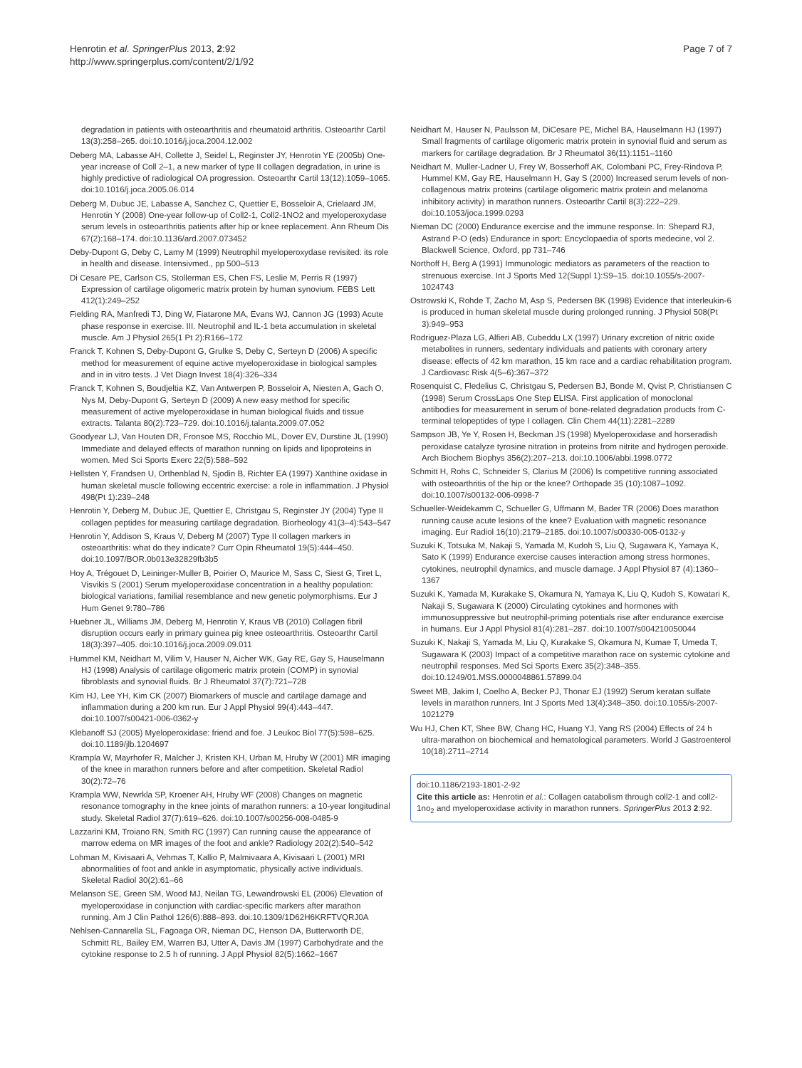Henrotin et al. SpringerPlus 2013, 2:92
http://www.springerplus.com/content/2/1/92
Page 7 of 7
degradation in patients with osteoarthritis and rheumatoid arthritis. Osteoarthr Cartil 13(3):258–265. doi:10.1016/j.joca.2004.12.002
Deberg MA, Labasse AH, Collette J, Seidel L, Reginster JY, Henrotin YE (2005b) One-year increase of Coll 2–1, a new marker of type II collagen degradation, in urine is highly predictive of radiological OA progression. Osteoarthr Cartil 13(12):1059–1065. doi:10.1016/j.joca.2005.06.014
Deberg M, Dubuc JE, Labasse A, Sanchez C, Quettier E, Bosseloir A, Crielaard JM, Henrotin Y (2008) One-year follow-up of Coll2-1, Coll2-1NO2 and myeloperoxydase serum levels in osteoarthritis patients after hip or knee replacement. Ann Rheum Dis 67(2):168–174. doi:10.1136/ard.2007.073452
Deby-Dupont G, Deby C, Lamy M (1999) Neutrophil myeloperoxydase revisited: its role in health and disease. Intensivmed., pp 500–513
Di Cesare PE, Carlson CS, Stollerman ES, Chen FS, Leslie M, Perris R (1997) Expression of cartilage oligomeric matrix protein by human synovium. FEBS Lett 412(1):249–252
Fielding RA, Manfredi TJ, Ding W, Fiatarone MA, Evans WJ, Cannon JG (1993) Acute phase response in exercise. III. Neutrophil and IL-1 beta accumulation in skeletal muscle. Am J Physiol 265(1 Pt 2):R166–172
Franck T, Kohnen S, Deby-Dupont G, Grulke S, Deby C, Serteyn D (2006) A specific method for measurement of equine active myeloperoxidase in biological samples and in in vitro tests. J Vet Diagn Invest 18(4):326–334
Franck T, Kohnen S, Boudjeltia KZ, Van Antwerpen P, Bosseloir A, Niesten A, Gach O, Nys M, Deby-Dupont G, Serteyn D (2009) A new easy method for specific measurement of active myeloperoxidase in human biological fluids and tissue extracts. Talanta 80(2):723–729. doi:10.1016/j.talanta.2009.07.052
Goodyear LJ, Van Houten DR, Fronsoe MS, Rocchio ML, Dover EV, Durstine JL (1990) Immediate and delayed effects of marathon running on lipids and lipoproteins in women. Med Sci Sports Exerc 22(5):588–592
Hellsten Y, Frandsen U, Orthenblad N, Sjodin B, Richter EA (1997) Xanthine oxidase in human skeletal muscle following eccentric exercise: a role in inflammation. J Physiol 498(Pt 1):239–248
Henrotin Y, Deberg M, Dubuc JE, Quettier E, Christgau S, Reginster JY (2004) Type II collagen peptides for measuring cartilage degradation. Biorheology 41(3–4):543–547
Henrotin Y, Addison S, Kraus V, Deberg M (2007) Type II collagen markers in osteoarthritis: what do they indicate? Curr Opin Rheumatol 19(5):444–450. doi:10.1097/BOR.0b013e32829fb3b5
Hoy A, Trégouet D, Leininger-Muller B, Poirier O, Maurice M, Sass C, Siest G, Tiret L, Visvikis S (2001) Serum myeloperoxidase concentration in a healthy population: biological variations, familial resemblance and new genetic polymorphisms. Eur J Hum Genet 9:780–786
Huebner JL, Williams JM, Deberg M, Henrotin Y, Kraus VB (2010) Collagen fibril disruption occurs early in primary guinea pig knee osteoarthritis. Osteoarthr Cartil 18(3):397–405. doi:10.1016/j.joca.2009.09.011
Hummel KM, Neidhart M, Vilim V, Hauser N, Aicher WK, Gay RE, Gay S, Hauselmann HJ (1998) Analysis of cartilage oligomeric matrix protein (COMP) in synovial fibroblasts and synovial fluids. Br J Rheumatol 37(7):721–728
Kim HJ, Lee YH, Kim CK (2007) Biomarkers of muscle and cartilage damage and inflammation during a 200 km run. Eur J Appl Physiol 99(4):443–447. doi:10.1007/s00421-006-0362-y
Klebanoff SJ (2005) Myeloperoxidase: friend and foe. J Leukoc Biol 77(5):598–625. doi:10.1189/jlb.1204697
Krampla W, Mayrhofer R, Malcher J, Kristen KH, Urban M, Hruby W (2001) MR imaging of the knee in marathon runners before and after competition. Skeletal Radiol 30(2):72–76
Krampla WW, Newrkla SP, Kroener AH, Hruby WF (2008) Changes on magnetic resonance tomography in the knee joints of marathon runners: a 10-year longitudinal study. Skeletal Radiol 37(7):619–626. doi:10.1007/s00256-008-0485-9
Lazzarini KM, Troiano RN, Smith RC (1997) Can running cause the appearance of marrow edema on MR images of the foot and ankle? Radiology 202(2):540–542
Lohman M, Kivisaari A, Vehmas T, Kallio P, Malmivaara A, Kivisaari L (2001) MRI abnormalities of foot and ankle in asymptomatic, physically active individuals. Skeletal Radiol 30(2):61–66
Melanson SE, Green SM, Wood MJ, Neilan TG, Lewandrowski EL (2006) Elevation of myeloperoxidase in conjunction with cardiac-specific markers after marathon running. Am J Clin Pathol 126(6):888–893. doi:10.1309/1D62H6KRFTVQRJ0A
Nehlsen-Cannarella SL, Fagoaga OR, Nieman DC, Henson DA, Butterworth DE, Schmitt RL, Bailey EM, Warren BJ, Utter A, Davis JM (1997) Carbohydrate and the cytokine response to 2.5 h of running. J Appl Physiol 82(5):1662–1667
Neidhart M, Hauser N, Paulsson M, DiCesare PE, Michel BA, Hauselmann HJ (1997) Small fragments of cartilage oligomeric matrix protein in synovial fluid and serum as markers for cartilage degradation. Br J Rheumatol 36(11):1151–1160
Neidhart M, Muller-Ladner U, Frey W, Bosserhoff AK, Colombani PC, Frey-Rindova P, Hummel KM, Gay RE, Hauselmann H, Gay S (2000) Increased serum levels of non-collagenous matrix proteins (cartilage oligomeric matrix protein and melanoma inhibitory activity) in marathon runners. Osteoarthr Cartil 8(3):222–229. doi:10.1053/joca.1999.0293
Nieman DC (2000) Endurance exercise and the immune response. In: Shepard RJ, Astrand P-O (eds) Endurance in sport: Encyclopaedia of sports medecine, vol 2. Blackwell Science, Oxford, pp 731–746
Northoff H, Berg A (1991) Immunologic mediators as parameters of the reaction to strenuous exercise. Int J Sports Med 12(Suppl 1):S9–15. doi:10.1055/s-2007-1024743
Ostrowski K, Rohde T, Zacho M, Asp S, Pedersen BK (1998) Evidence that interleukin-6 is produced in human skeletal muscle during prolonged running. J Physiol 508(Pt 3):949–953
Rodriguez-Plaza LG, Alfieri AB, Cubeddu LX (1997) Urinary excretion of nitric oxide metabolites in runners, sedentary individuals and patients with coronary artery disease: effects of 42 km marathon, 15 km race and a cardiac rehabilitation program. J Cardiovasc Risk 4(5–6):367–372
Rosenquist C, Fledelius C, Christgau S, Pedersen BJ, Bonde M, Qvist P, Christiansen C (1998) Serum CrossLaps One Step ELISA. First application of monoclonal antibodies for measurement in serum of bone-related degradation products from C-terminal telopeptides of type I collagen. Clin Chem 44(11):2281–2289
Sampson JB, Ye Y, Rosen H, Beckman JS (1998) Myeloperoxidase and horseradish peroxidase catalyze tyrosine nitration in proteins from nitrite and hydrogen peroxide. Arch Biochem Biophys 356(2):207–213. doi:10.1006/abbi.1998.0772
Schmitt H, Rohs C, Schneider S, Clarius M (2006) Is competitive running associated with osteoarthritis of the hip or the knee? Orthopade 35 (10):1087–1092. doi:10.1007/s00132-006-0998-7
Schueller-Weidekamm C, Schueller G, Uffmann M, Bader TR (2006) Does marathon running cause acute lesions of the knee? Evaluation with magnetic resonance imaging. Eur Radiol 16(10):2179–2185. doi:10.1007/s00330-005-0132-y
Suzuki K, Totsuka M, Nakaji S, Yamada M, Kudoh S, Liu Q, Sugawara K, Yamaya K, Sato K (1999) Endurance exercise causes interaction among stress hormones, cytokines, neutrophil dynamics, and muscle damage. J Appl Physiol 87 (4):1360–1367
Suzuki K, Yamada M, Kurakake S, Okamura N, Yamaya K, Liu Q, Kudoh S, Kowatari K, Nakaji S, Sugawara K (2000) Circulating cytokines and hormones with immunosuppressive but neutrophil-priming potentials rise after endurance exercise in humans. Eur J Appl Physiol 81(4):281–287. doi:10.1007/s004210050044
Suzuki K, Nakaji S, Yamada M, Liu Q, Kurakake S, Okamura N, Kumae T, Umeda T, Sugawara K (2003) Impact of a competitive marathon race on systemic cytokine and neutrophil responses. Med Sci Sports Exerc 35(2):348–355. doi:10.1249/01.MSS.0000048861.57899.04
Sweet MB, Jakim I, Coelho A, Becker PJ, Thonar EJ (1992) Serum keratan sulfate levels in marathon runners. Int J Sports Med 13(4):348–350. doi:10.1055/s-2007-1021279
Wu HJ, Chen KT, Shee BW, Chang HC, Huang YJ, Yang RS (2004) Effects of 24 h ultra-marathon on biochemical and hematological parameters. World J Gastroenterol 10(18):2711–2714
doi:10.1186/2193-1801-2-92
Cite this article as: Henrotin et al.: Collagen catabolism through coll2-1 and coll2-1no<sub>2</sub> and myeloperoxidase activity in marathon runners. SpringerPlus 2013 2:92.